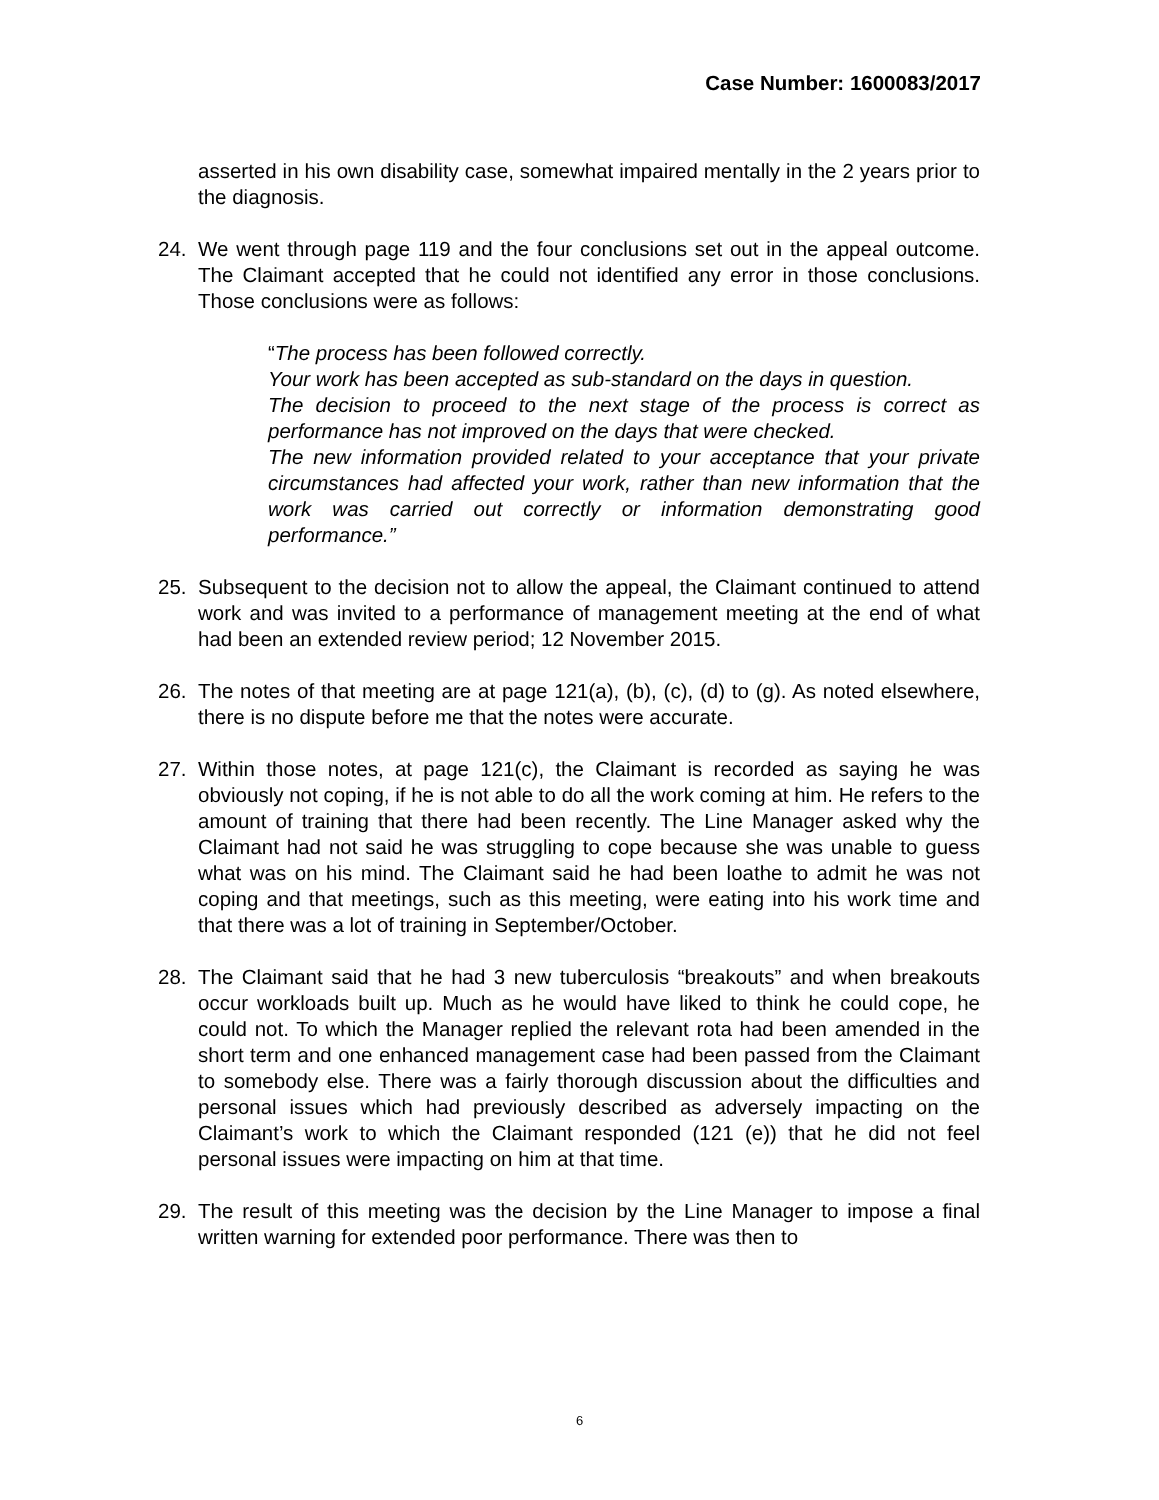Case Number: 1600083/2017
asserted in his own disability case, somewhat impaired mentally in the 2 years prior to the diagnosis.
24. We went through page 119 and the four conclusions set out in the appeal outcome. The Claimant accepted that he could not identified any error in those conclusions. Those conclusions were as follows:
“The process has been followed correctly.
Your work has been accepted as sub-standard on the days in question.
The decision to proceed to the next stage of the process is correct as performance has not improved on the days that were checked.
The new information provided related to your acceptance that your private circumstances had affected your work, rather than new information that the work was carried out correctly or information demonstrating good performance.”
25. Subsequent to the decision not to allow the appeal, the Claimant continued to attend work and was invited to a performance of management meeting at the end of what had been an extended review period; 12 November 2015.
26. The notes of that meeting are at page 121(a), (b), (c), (d) to (g). As noted elsewhere, there is no dispute before me that the notes were accurate.
27. Within those notes, at page 121(c), the Claimant is recorded as saying he was obviously not coping, if he is not able to do all the work coming at him. He refers to the amount of training that there had been recently. The Line Manager asked why the Claimant had not said he was struggling to cope because she was unable to guess what was on his mind. The Claimant said he had been loathe to admit he was not coping and that meetings, such as this meeting, were eating into his work time and that there was a lot of training in September/October.
28. The Claimant said that he had 3 new tuberculosis “breakouts” and when breakouts occur workloads built up. Much as he would have liked to think he could cope, he could not. To which the Manager replied the relevant rota had been amended in the short term and one enhanced management case had been passed from the Claimant to somebody else. There was a fairly thorough discussion about the difficulties and personal issues which had previously described as adversely impacting on the Claimant’s work to which the Claimant responded (121 (e)) that he did not feel personal issues were impacting on him at that time.
29. The result of this meeting was the decision by the Line Manager to impose a final written warning for extended poor performance. There was then to
6